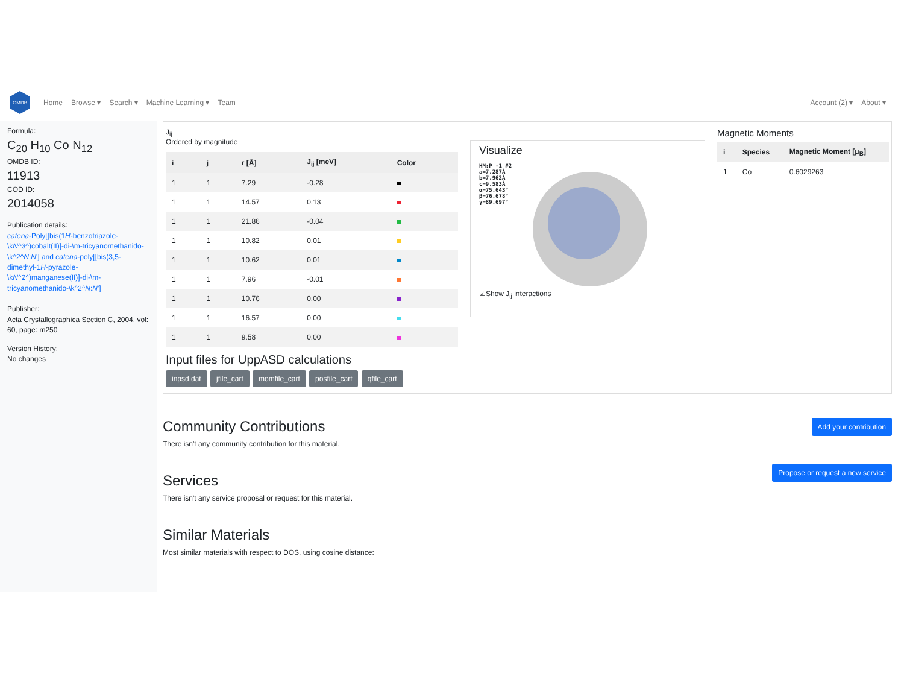OMDB
Home Browse ▾ Search ▾ Machine Learning ▾ Team Account (2) ▾ About ▾
Formula:
C<sub>20</sub> H<sub>10</sub> Co N<sub>12</sub>
OMDB ID:
11913
COD ID:
2014058
Publication details:
catena-Poly[[bis(1H-benzotriazole-\kN^3^)cobalt(II)]-di-\m-tricyanomethanido-\k^2^N:N'] and catena-poly[[bis(3,5-dimethyl-1H-pyrazole-\kN^2^)manganese(II)]-di-\m-tricyanomethanido-\k^2^N:N']
Publisher:
Acta Crystallographica Section C, 2004, vol: 60, page: m250
Version History:
No changes
J<sub>ij</sub>
Ordered by magnitude
| i | j | r [Å] | J<sub>ij</sub> [meV] | Color |
| --- | --- | --- | --- | --- |
| 1 | 1 | 7.29 | -0.28 | |
| 1 | 1 | 14.57 | 0.13 | |
| 1 | 1 | 21.86 | -0.04 | |
| 1 | 1 | 10.82 | 0.01 | |
| 1 | 1 | 10.62 | 0.01 | |
| 1 | 1 | 7.96 | -0.01 | |
| 1 | 1 | 10.76 | 0.00 | |
| 1 | 1 | 16.57 | 0.00 | |
| 1 | 1 | 9.58 | 0.00 | |
Input files for UppASD calculations
inpsd.dat jfile_cart momfile_cart posfile_cart qfile_cart
Visualize
HM:P -1 #2
a=7.287Å
b=7.962Å
c=9.583Å
α=75.643°
β=76.678°
γ=89.697°
☑Show J<sub>ij</sub> interactions
Magnetic Moments
| i | Species | Magnetic Moment [μ<sub>B</sub>] |
| --- | --- | --- |
| 1 | Co | 0.6029263 |
Add your contribution
Community Contributions
There isn't any community contribution for this material. Propose or request a new service
Services
There isn't any service proposal or request for this material.
Similar Materials
Most similar materials with respect to DOS, using cosine distance: